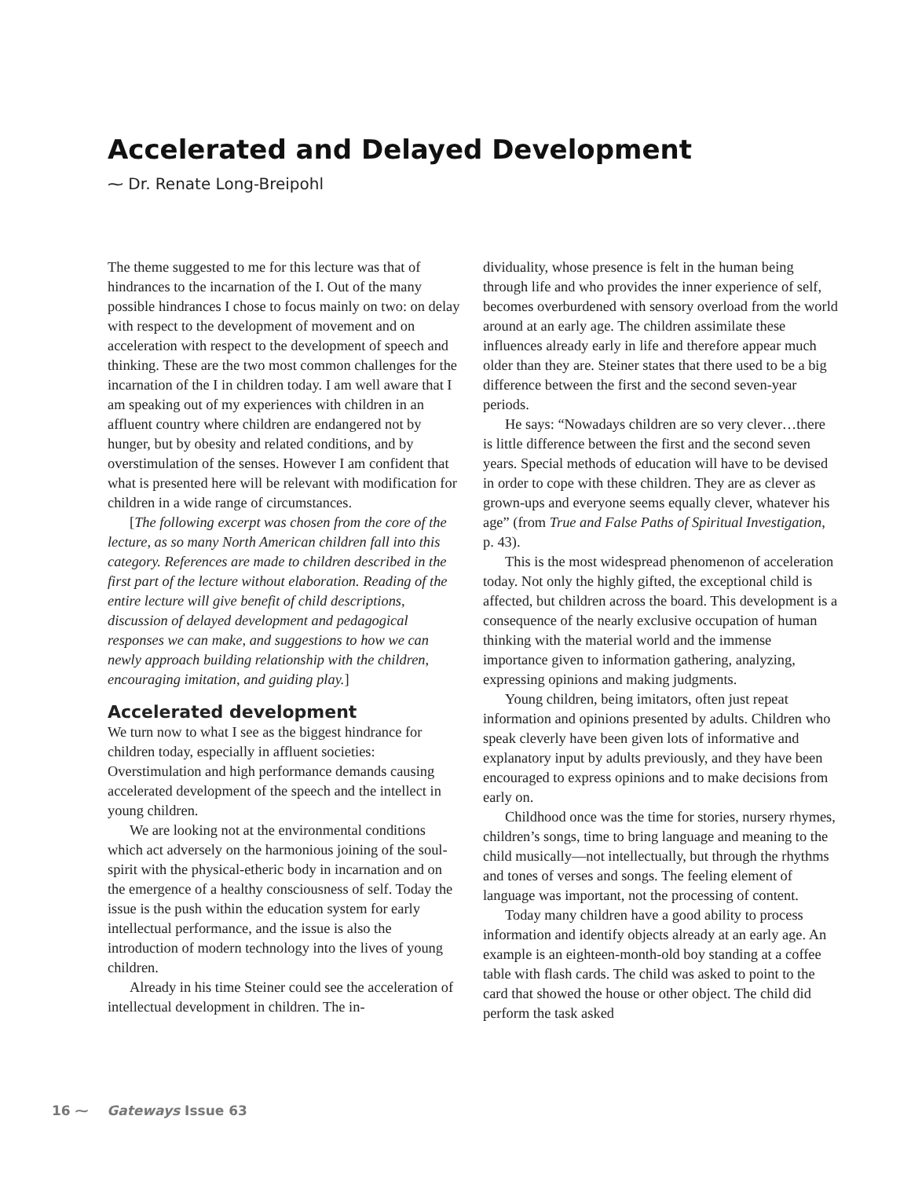Accelerated and Delayed Development
⁓ Dr. Renate Long-Breipohl
The theme suggested to me for this lecture was that of hindrances to the incarnation of the I. Out of the many possible hindrances I chose to focus mainly on two: on delay with respect to the development of movement and on acceleration with respect to the development of speech and thinking. These are the two most common challenges for the incarnation of the I in children today. I am well aware that I am speaking out of my experiences with children in an affluent country where children are endangered not by hunger, but by obesity and related conditions, and by overstimulation of the senses. However I am confident that what is presented here will be relevant with modification for children in a wide range of circumstances.
[The following excerpt was chosen from the core of the lecture, as so many North American children fall into this category. References are made to children described in the first part of the lecture without elaboration. Reading of the entire lecture will give benefit of child descriptions, discussion of delayed development and pedagogical responses we can make, and suggestions to how we can newly approach building relationship with the children, encouraging imitation, and guiding play.]
Accelerated development
We turn now to what I see as the biggest hindrance for children today, especially in affluent societies: Overstimulation and high performance demands causing accelerated development of the speech and the intellect in young children.
We are looking not at the environmental conditions which act adversely on the harmonious joining of the soul-spirit with the physical-etheric body in incarnation and on the emergence of a healthy consciousness of self. Today the issue is the push within the education system for early intellectual performance, and the issue is also the introduction of modern technology into the lives of young children.
Already in his time Steiner could see the acceleration of intellectual development in children. The in-
dividuality, whose presence is felt in the human being through life and who provides the inner experience of self, becomes overburdened with sensory overload from the world around at an early age. The children assimilate these influences already early in life and therefore appear much older than they are. Steiner states that there used to be a big difference between the first and the second seven-year periods.
He says: “Nowadays children are so very clever…there is little difference between the first and the second seven years. Special methods of education will have to be devised in order to cope with these children. They are as clever as grown-ups and everyone seems equally clever, whatever his age” (from True and False Paths of Spiritual Investigation, p. 43).
This is the most widespread phenomenon of acceleration today. Not only the highly gifted, the exceptional child is affected, but children across the board. This development is a consequence of the nearly exclusive occupation of human thinking with the material world and the immense importance given to information gathering, analyzing, expressing opinions and making judgments.
Young children, being imitators, often just repeat information and opinions presented by adults. Children who speak cleverly have been given lots of informative and explanatory input by adults previously, and they have been encouraged to express opinions and to make decisions from early on.
Childhood once was the time for stories, nursery rhymes, children’s songs, time to bring language and meaning to the child musically—not intellectually, but through the rhythms and tones of verses and songs. The feeling element of language was important, not the processing of content.
Today many children have a good ability to process information and identify objects already at an early age. An example is an eighteen-month-old boy standing at a coffee table with flash cards. The child was asked to point to the card that showed the house or other object. The child did perform the task asked
16 ⁓ Gateways Issue 63